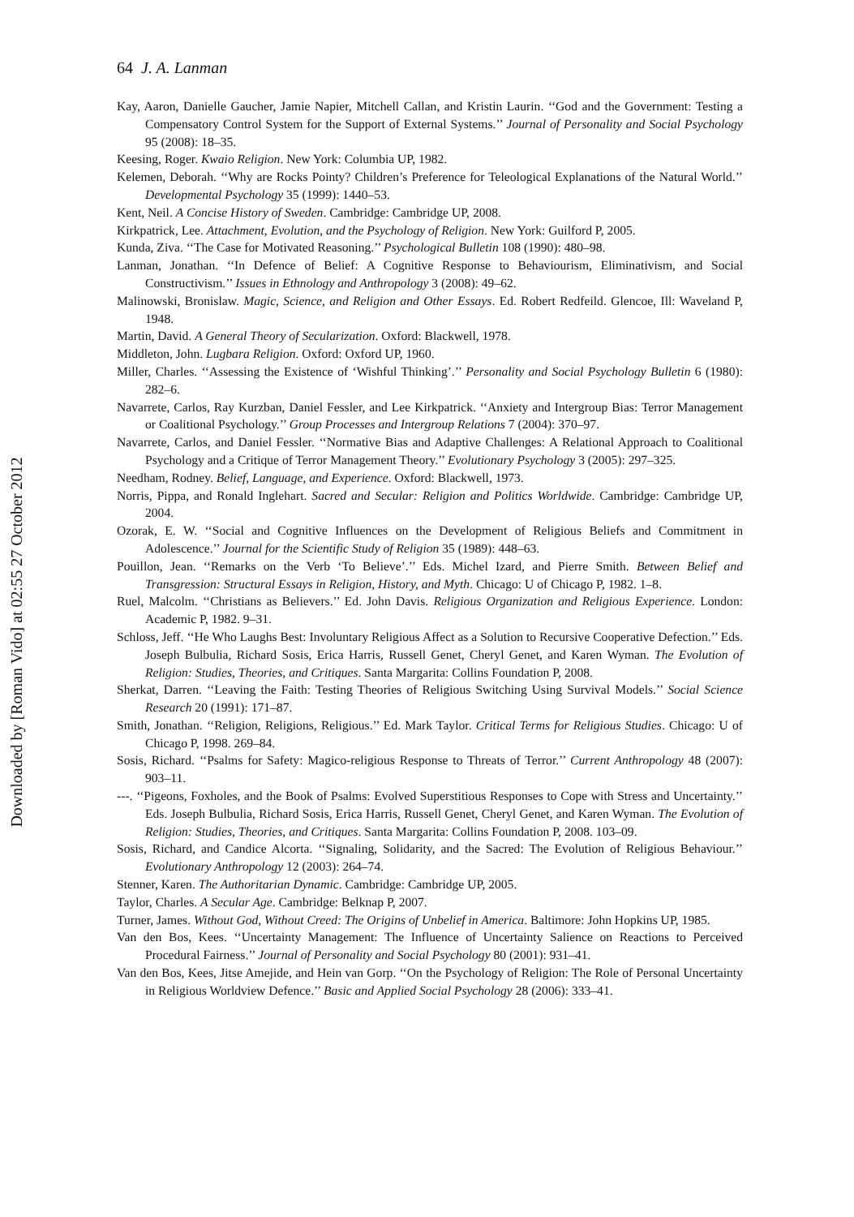Downloaded by [Roman Vido] at 02:55 27 October 2012
64 J. A. Lanman
Kay, Aaron, Danielle Gaucher, Jamie Napier, Mitchell Callan, and Kristin Laurin. ‘‘God and the Government: Testing a Compensatory Control System for the Support of External Systems.’’ Journal of Personality and Social Psychology 95 (2008): 18–35.
Keesing, Roger. Kwaio Religion. New York: Columbia UP, 1982.
Kelemen, Deborah. ‘‘Why are Rocks Pointy? Children’s Preference for Teleological Explanations of the Natural World.’’ Developmental Psychology 35 (1999): 1440–53.
Kent, Neil. A Concise History of Sweden. Cambridge: Cambridge UP, 2008.
Kirkpatrick, Lee. Attachment, Evolution, and the Psychology of Religion. New York: Guilford P, 2005.
Kunda, Ziva. ‘‘The Case for Motivated Reasoning.’’ Psychological Bulletin 108 (1990): 480–98.
Lanman, Jonathan. ‘‘In Defence of Belief: A Cognitive Response to Behaviourism, Eliminativism, and Social Constructivism.’’ Issues in Ethnology and Anthropology 3 (2008): 49–62.
Malinowski, Bronislaw. Magic, Science, and Religion and Other Essays. Ed. Robert Redfeild. Glencoe, Ill: Waveland P, 1948.
Martin, David. A General Theory of Secularization. Oxford: Blackwell, 1978.
Middleton, John. Lugbara Religion. Oxford: Oxford UP, 1960.
Miller, Charles. ‘‘Assessing the Existence of ‘Wishful Thinking’.’’ Personality and Social Psychology Bulletin 6 (1980): 282–6.
Navarrete, Carlos, Ray Kurzban, Daniel Fessler, and Lee Kirkpatrick. ‘‘Anxiety and Intergroup Bias: Terror Management or Coalitional Psychology.’’ Group Processes and Intergroup Relations 7 (2004): 370–97.
Navarrete, Carlos, and Daniel Fessler. ‘‘Normative Bias and Adaptive Challenges: A Relational Approach to Coalitional Psychology and a Critique of Terror Management Theory.’’ Evolutionary Psychology 3 (2005): 297–325.
Needham, Rodney. Belief, Language, and Experience. Oxford: Blackwell, 1973.
Norris, Pippa, and Ronald Inglehart. Sacred and Secular: Religion and Politics Worldwide. Cambridge: Cambridge UP, 2004.
Ozorak, E. W. ‘‘Social and Cognitive Influences on the Development of Religious Beliefs and Commitment in Adolescence.’’ Journal for the Scientific Study of Religion 35 (1989): 448–63.
Pouillon, Jean. ‘‘Remarks on the Verb ‘To Believe’.’’ Eds. Michel Izard, and Pierre Smith. Between Belief and Transgression: Structural Essays in Religion, History, and Myth. Chicago: U of Chicago P, 1982. 1–8.
Ruel, Malcolm. ‘‘Christians as Believers.’’ Ed. John Davis. Religious Organization and Religious Experience. London: Academic P, 1982. 9–31.
Schloss, Jeff. ‘‘He Who Laughs Best: Involuntary Religious Affect as a Solution to Recursive Cooperative Defection.’’ Eds. Joseph Bulbulia, Richard Sosis, Erica Harris, Russell Genet, Cheryl Genet, and Karen Wyman. The Evolution of Religion: Studies, Theories, and Critiques. Santa Margarita: Collins Foundation P, 2008.
Sherkat, Darren. ‘‘Leaving the Faith: Testing Theories of Religious Switching Using Survival Models.’’ Social Science Research 20 (1991): 171–87.
Smith, Jonathan. ‘‘Religion, Religions, Religious.’’ Ed. Mark Taylor. Critical Terms for Religious Studies. Chicago: U of Chicago P, 1998. 269–84.
Sosis, Richard. ‘‘Psalms for Safety: Magico-religious Response to Threats of Terror.’’ Current Anthropology 48 (2007): 903–11.
---. ‘‘Pigeons, Foxholes, and the Book of Psalms: Evolved Superstitious Responses to Cope with Stress and Uncertainty.’’ Eds. Joseph Bulbulia, Richard Sosis, Erica Harris, Russell Genet, Cheryl Genet, and Karen Wyman. The Evolution of Religion: Studies, Theories, and Critiques. Santa Margarita: Collins Foundation P, 2008. 103–09.
Sosis, Richard, and Candice Alcorta. ‘‘Signaling, Solidarity, and the Sacred: The Evolution of Religious Behaviour.’’ Evolutionary Anthropology 12 (2003): 264–74.
Stenner, Karen. The Authoritarian Dynamic. Cambridge: Cambridge UP, 2005.
Taylor, Charles. A Secular Age. Cambridge: Belknap P, 2007.
Turner, James. Without God, Without Creed: The Origins of Unbelief in America. Baltimore: John Hopkins UP, 1985.
Van den Bos, Kees. ‘‘Uncertainty Management: The Influence of Uncertainty Salience on Reactions to Perceived Procedural Fairness.’’ Journal of Personality and Social Psychology 80 (2001): 931–41.
Van den Bos, Kees, Jitse Amejide, and Hein van Gorp. ‘‘On the Psychology of Religion: The Role of Personal Uncertainty in Religious Worldview Defence.’’ Basic and Applied Social Psychology 28 (2006): 333–41.